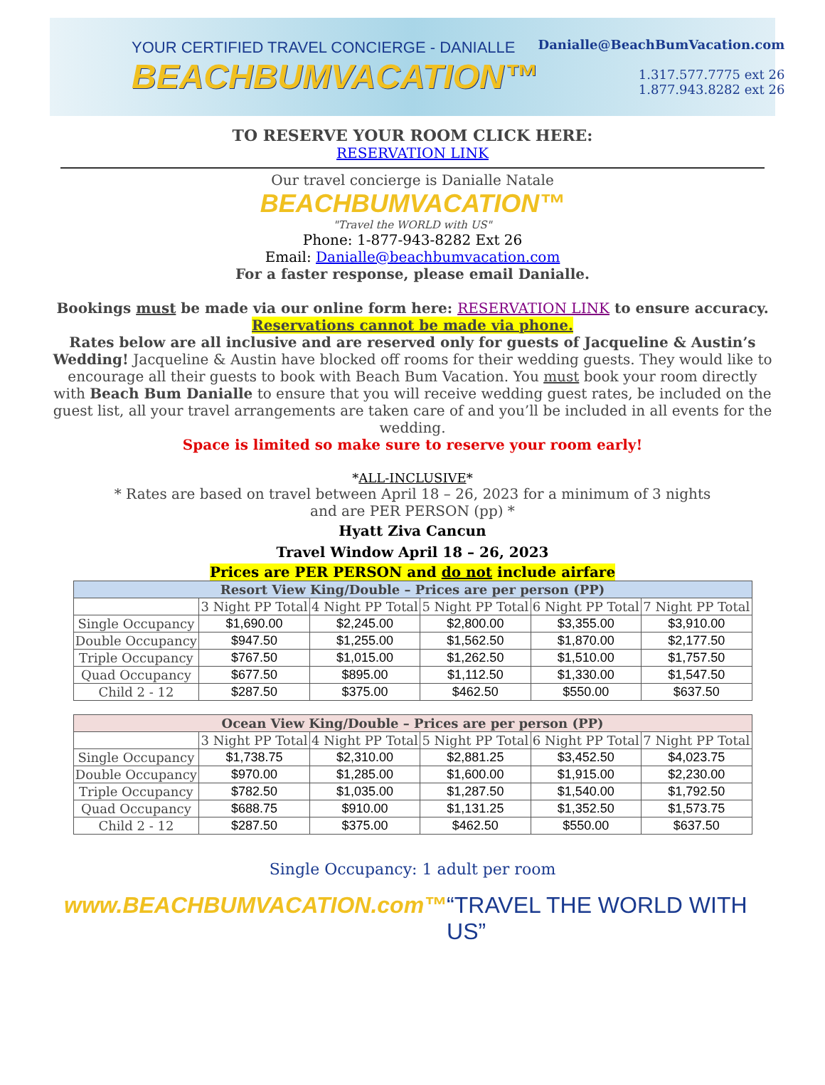YOUR CERTIFIED TRAVEL CONCIERGE - DANIALLE
BEACHBUMVACATION™
Danialle@BeachBumVacation.com
1.317.577.7775 ext 26
1.877.943.8282 ext 26
TO RESERVE YOUR ROOM CLICK HERE:
RESERVATION LINK
Our travel concierge is Danialle Natale
BEACHBUMVACATION™
"Travel the WORLD with US"
Phone: 1-877-943-8282 Ext 26
Email: Danialle@beachbumvacation.com
For a faster response, please email Danialle.
Bookings must be made via our online form here: RESERVATION LINK to ensure accuracy.
Reservations cannot be made via phone.
Rates below are all inclusive and are reserved only for guests of Jacqueline & Austin’s Wedding! Jacqueline & Austin have blocked off rooms for their wedding guests. They would like to encourage all their guests to book with Beach Bum Vacation. You must book your room directly with Beach Bum Danialle to ensure that you will receive wedding guest rates, be included on the guest list, all your travel arrangements are taken care of and you’ll be included in all events for the wedding.
Space is limited so make sure to reserve your room early!
*ALL-INCLUSIVE*
* Rates are based on travel between April 18 – 26, 2023 for a minimum of 3 nights
and are PER PERSON (pp) *
Hyatt Ziva Cancun
Travel Window April 18 – 26, 2023
Prices are PER PERSON and do not include airfare
| Resort View King/Double – Prices are per person (PP) | | | | | |
| --- | --- | --- | --- | --- | --- |
| | 3 Night PP Total | 4 Night PP Total | 5 Night PP Total | 6 Night PP Total | 7 Night PP Total |
| Single Occupancy | $1,690.00 | $2,245.00 | $2,800.00 | $3,355.00 | $3,910.00 |
| Double Occupancy | $947.50 | $1,255.00 | $1,562.50 | $1,870.00 | $2,177.50 |
| Triple Occupancy | $767.50 | $1,015.00 | $1,262.50 | $1,510.00 | $1,757.50 |
| Quad Occupancy | $677.50 | $895.00 | $1,112.50 | $1,330.00 | $1,547.50 |
| Child 2 - 12 | $287.50 | $375.00 | $462.50 | $550.00 | $637.50 |
| Ocean View King/Double – Prices are per person (PP) | | | | | |
| --- | --- | --- | --- | --- | --- |
| | 3 Night PP Total | 4 Night PP Total | 5 Night PP Total | 6 Night PP Total | 7 Night PP Total |
| Single Occupancy | $1,738.75 | $2,310.00 | $2,881.25 | $3,452.50 | $4,023.75 |
| Double Occupancy | $970.00 | $1,285.00 | $1,600.00 | $1,915.00 | $2,230.00 |
| Triple Occupancy | $782.50 | $1,035.00 | $1,287.50 | $1,540.00 | $1,792.50 |
| Quad Occupancy | $688.75 | $910.00 | $1,131.25 | $1,352.50 | $1,573.75 |
| Child 2 - 12 | $287.50 | $375.00 | $462.50 | $550.00 | $637.50 |
Single Occupancy: 1 adult per room
www.BEACHBUMVACATION.com™ “TRAVEL THE WORLD WITH US”